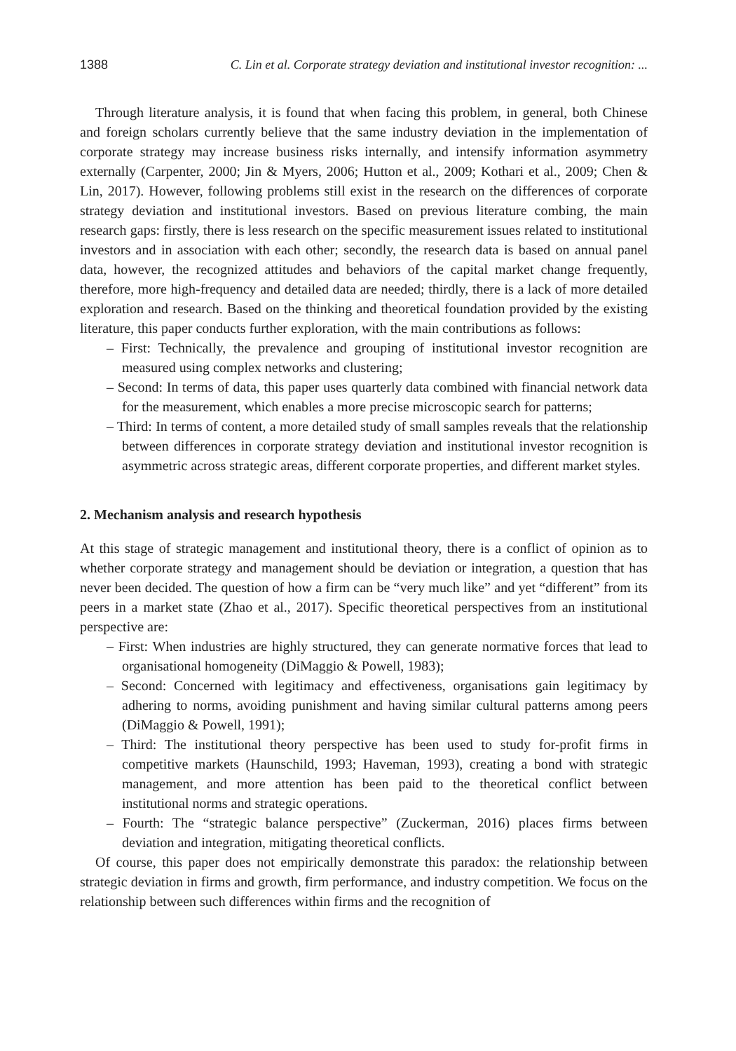1388 C. Lin et al. Corporate strategy deviation and institutional investor recognition: ...
Through literature analysis, it is found that when facing this problem, in general, both Chinese and foreign scholars currently believe that the same industry deviation in the implementation of corporate strategy may increase business risks internally, and intensify information asymmetry externally (Carpenter, 2000; Jin & Myers, 2006; Hutton et al., 2009; Kothari et al., 2009; Chen & Lin, 2017). However, following problems still exist in the research on the differences of corporate strategy deviation and institutional investors. Based on previous literature combing, the main research gaps: firstly, there is less research on the specific measurement issues related to institutional investors and in association with each other; secondly, the research data is based on annual panel data, however, the recognized attitudes and behaviors of the capital market change frequently, therefore, more high-frequency and detailed data are needed; thirdly, there is a lack of more detailed exploration and research. Based on the thinking and theoretical foundation provided by the existing literature, this paper conducts further exploration, with the main contributions as follows:
– First: Technically, the prevalence and grouping of institutional investor recognition are measured using complex networks and clustering;
– Second: In terms of data, this paper uses quarterly data combined with financial network data for the measurement, which enables a more precise microscopic search for patterns;
– Third: In terms of content, a more detailed study of small samples reveals that the relationship between differences in corporate strategy deviation and institutional investor recognition is asymmetric across strategic areas, different corporate properties, and different market styles.
2. Mechanism analysis and research hypothesis
At this stage of strategic management and institutional theory, there is a conflict of opinion as to whether corporate strategy and management should be deviation or integration, a question that has never been decided. The question of how a firm can be “very much like” and yet “different” from its peers in a market state (Zhao et al., 2017). Specific theoretical perspectives from an institutional perspective are:
– First: When industries are highly structured, they can generate normative forces that lead to organisational homogeneity (DiMaggio & Powell, 1983);
– Second: Concerned with legitimacy and effectiveness, organisations gain legitimacy by adhering to norms, avoiding punishment and having similar cultural patterns among peers (DiMaggio & Powell, 1991);
– Third: The institutional theory perspective has been used to study for-profit firms in competitive markets (Haunschild, 1993; Haveman, 1993), creating a bond with strategic management, and more attention has been paid to the theoretical conflict between institutional norms and strategic operations.
– Fourth: The “strategic balance perspective” (Zuckerman, 2016) places firms between deviation and integration, mitigating theoretical conflicts.
Of course, this paper does not empirically demonstrate this paradox: the relationship between strategic deviation in firms and growth, firm performance, and industry competition. We focus on the relationship between such differences within firms and the recognition of